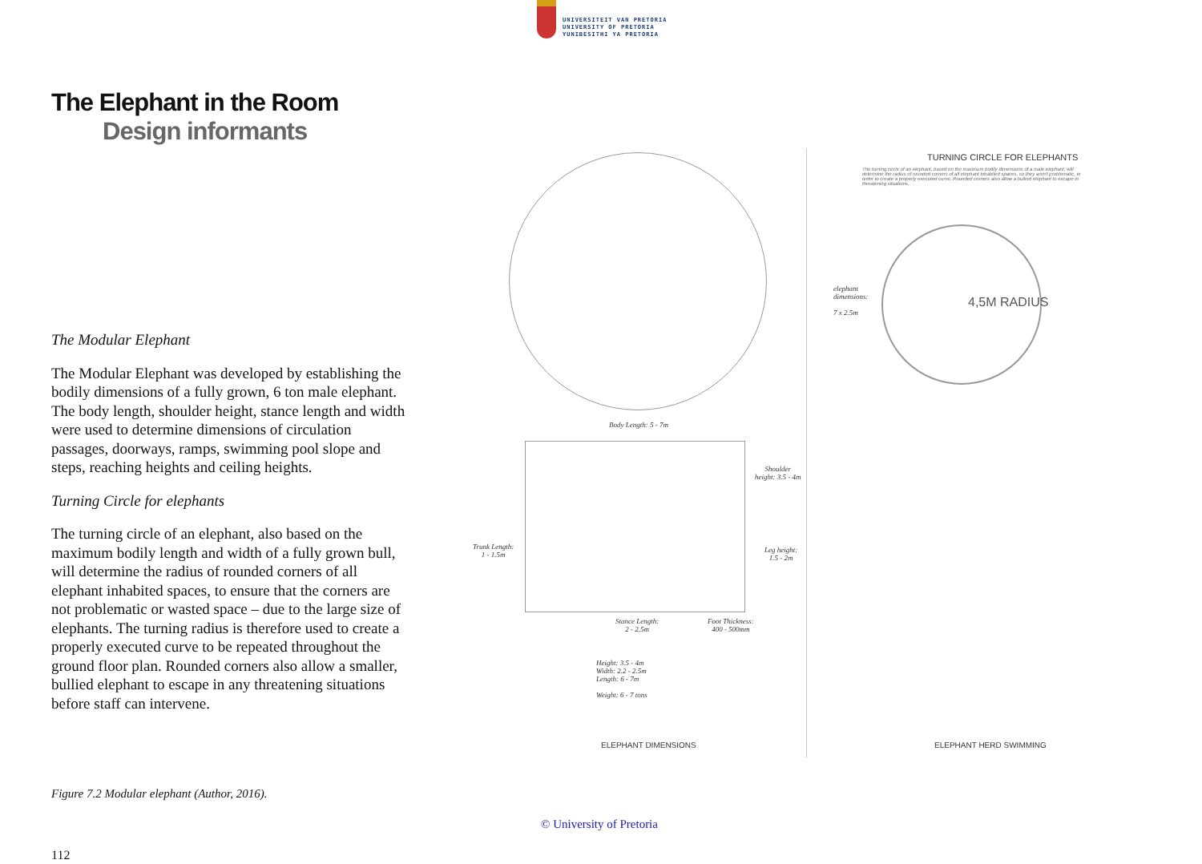UNIVERSITEIT VAN PRETORIA
UNIVERSITY OF PRETORIA
YUNIBESITHI YA PRETORIA
The Elephant in the Room
Design informants
The Modular Elephant
The Modular Elephant was developed by establishing the bodily dimensions of a fully grown, 6 ton male elephant. The body length, shoulder height, stance length and width were used to determine dimensions of circulation passages, doorways, ramps, swimming pool slope and steps, reaching heights and ceiling heights.
Turning Circle for elephants
The turning circle of an elephant, also based on the maximum bodily length and width of a fully grown bull, will determine the radius of rounded corners of all elephant inhabited spaces, to ensure that the corners are not problematic or wasted space – due to the large size of elephants. The turning radius is therefore used to create a properly executed curve to be repeated throughout the ground floor plan. Rounded corners also allow a smaller, bullied elephant to escape in any threatening situations before staff can intervene.
Figure 7.2 Modular elephant (Author, 2016).
112
TURNING CIRCLE FOR ELEPHANTS
The turning circle of an elephant, based on the maximum bodily dimensions of a male elephant, will determine the radius of rounded corners of all elephant inhabited spaces, so they aren't problematic, in order to create a properly executed curve. Rounded corners also allow a bullied elephant to escape in threatening situations.
elephant
dimensions:
7 x 2.5m
4,5M RADIUS
Body Length: 5 - 7m
Shoulder
height: 3.5 - 4m
Trunk Length:
1 - 1.5m
Leg height:
1.5 - 2m
Stance Length:
2 - 2.5m
Foot Thickness:
400 - 500mm
Height: 3.5 - 4m
Width: 2.2 - 2.5m
Length: 6 - 7m
Weight: 6 - 7 tons
ELEPHANT DIMENSIONS ELEPHANT HERD SWIMMING
© University of Pretoria